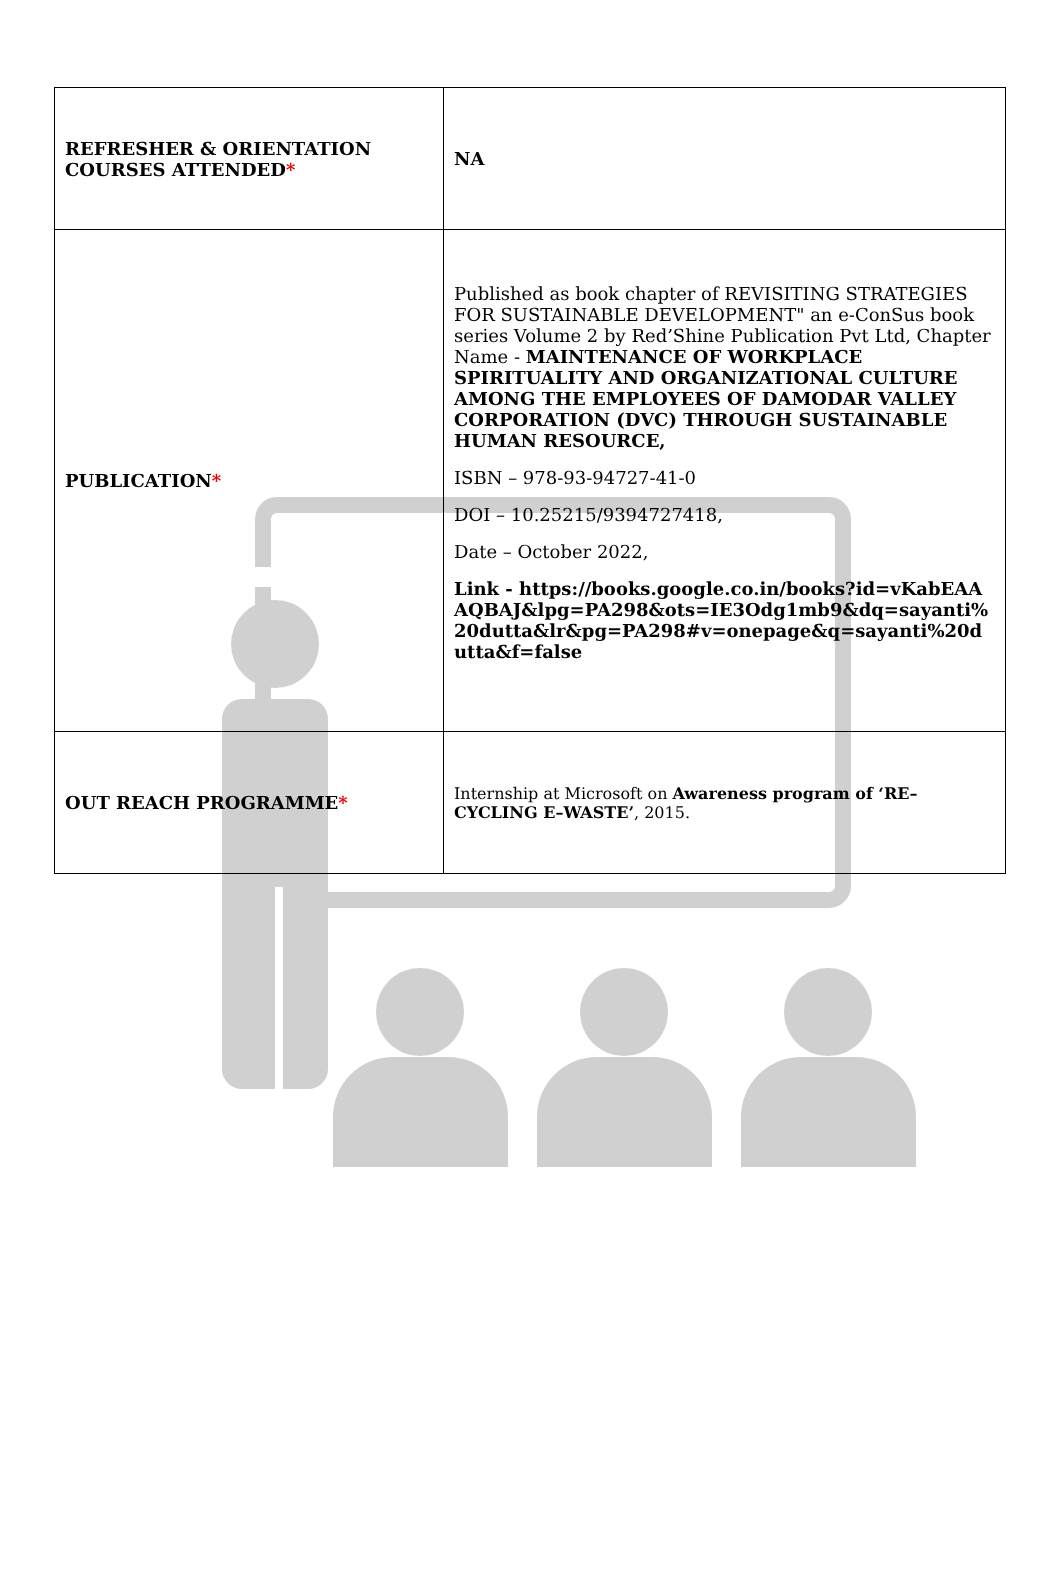| REFRESHER & ORIENTATION COURSES ATTENDED * | NA |
| PUBLICATION * | Published as book chapter of REVISITING STRATEGIES FOR SUSTAINABLE DEVELOPMENT" an e-ConSus book series Volume 2 by Red’Shine Publication Pvt Ltd, Chapter Name - MAINTENANCE OF WORKPLACE SPIRITUALITY AND ORGANIZATIONAL CULTURE AMONG THE EMPLOYEES OF DAMODAR VALLEY CORPORATION (DVC) THROUGH SUSTAINABLE HUMAN RESOURCE, ISBN – 978-93-94727-41-0 DOI – 10.25215/9394727418, Date – October 2022, Link - https://books.google.co.in/books?id=vKabEAAAQBAJ&lpg=PA298&ots=IE3Odg1mb9&dq=sayanti%20dutta&lr&pg=PA298#v=onepage&q=sayanti%20dutta&f=false |
| OUT REACH PROGRAMME * | Internship at Microsoft on Awareness program of ‘RE–CYCLING E–WASTE’ , 2015. |